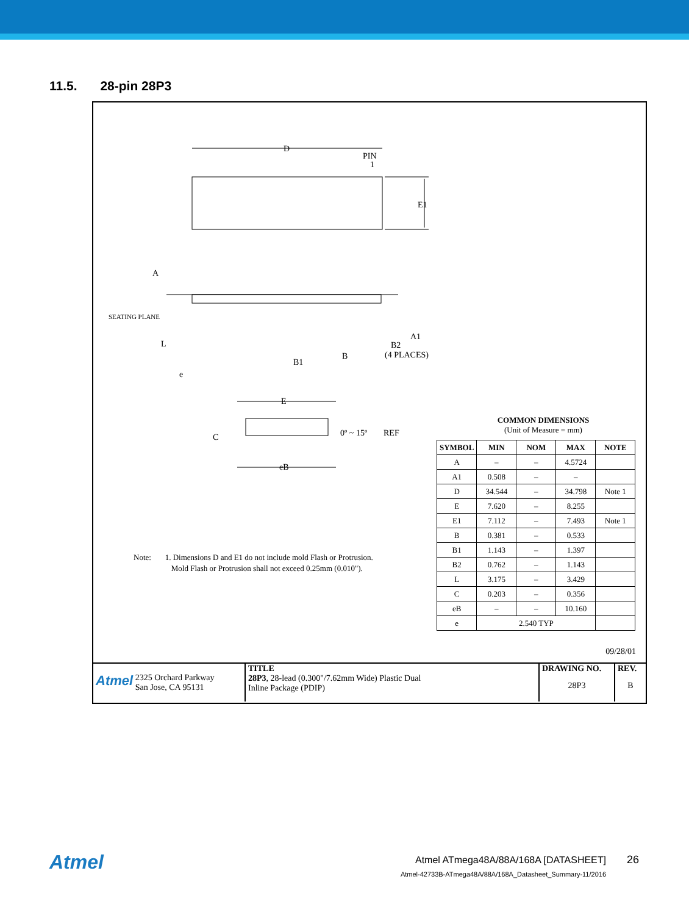11.5. 28-pin 28P3
D
PIN
1
E1
A
SEATING PLANE
L
e
B1
B
B2
(4 PLACES)
A1
E
C
eB
0º ~ 15º
REF
Note: 1. Dimensions D and E1 do not include mold Flash or Protrusion.
Mold Flash or Protrusion shall not exceed 0.25mm (0.010").
COMMON DIMENSIONS
(Unit of Measure = mm)
| SYMBOL | MIN | NOM | MAX | NOTE |
| --- | --- | --- | --- | --- |
| A | – | – | 4.5724 | |
| A1 | 0.508 | – | – | |
| D | 34.544 | – | 34.798 | Note 1 |
| E | 7.620 | – | 8.255 | |
| E1 | 7.112 | – | 7.493 | Note 1 |
| B | 0.381 | – | 0.533 | |
| B1 | 1.143 | – | 1.397 | |
| B2 | 0.762 | – | 1.143 | |
| L | 3.175 | – | 3.429 | |
| C | 0.203 | – | 0.356 | |
| eB | – | – | 10.160 | |
| e | 2.540 TYP | | | |
09/28/01
| Atmel 2325 Orchard Parkway San Jose, CA 95131 | TITLE 28P3 , 28-lead (0.300"/7.62mm Wide) Plastic Dual Inline Package (PDIP) | DRAWING NO. 28P3 | REV. B |
Atmel
Atmel ATmega48A/88A/168A [DATASHEET]
Atmel-42733B-ATmega48A/88A/168A_Datasheet_Summary-11/2016
26